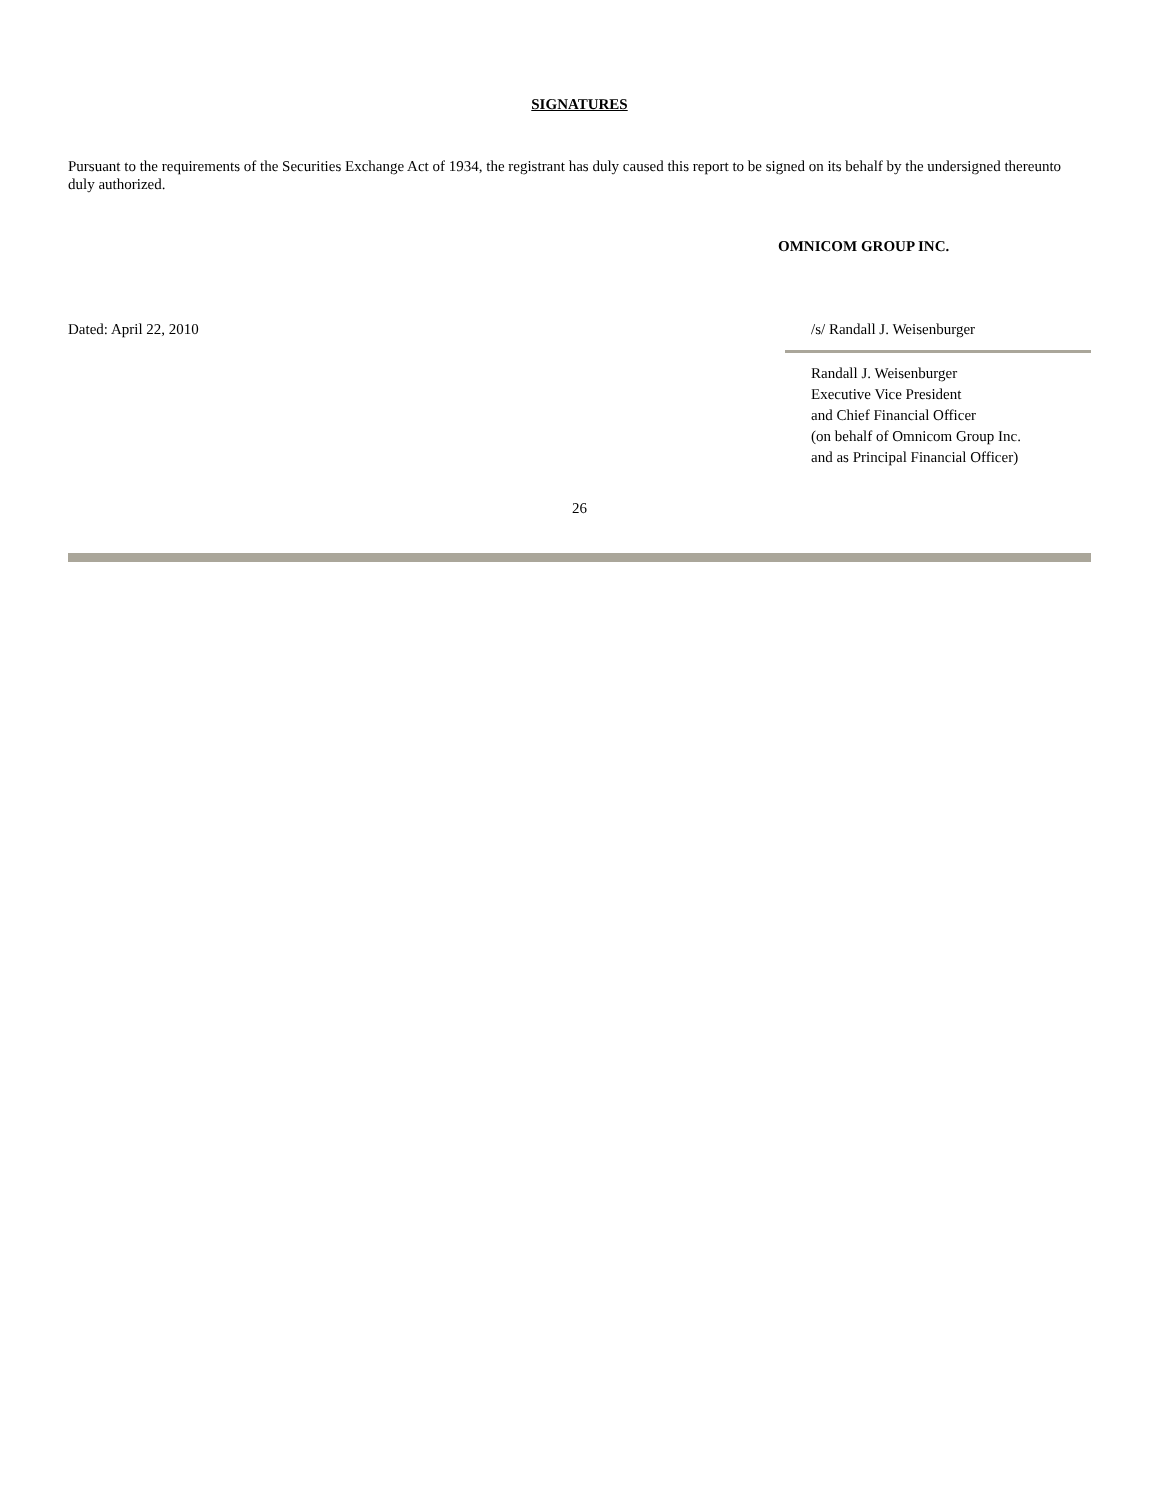SIGNATURES
Pursuant to the requirements of the Securities Exchange Act of 1934, the registrant has duly caused this report to be signed on its behalf by the undersigned thereunto duly authorized.
OMNICOM GROUP INC.
Dated: April 22, 2010 /s/ Randall J. Weisenburger
Randall J. Weisenburger
Executive Vice President
and Chief Financial Officer
(on behalf of Omnicom Group Inc.
and as Principal Financial Officer)
26